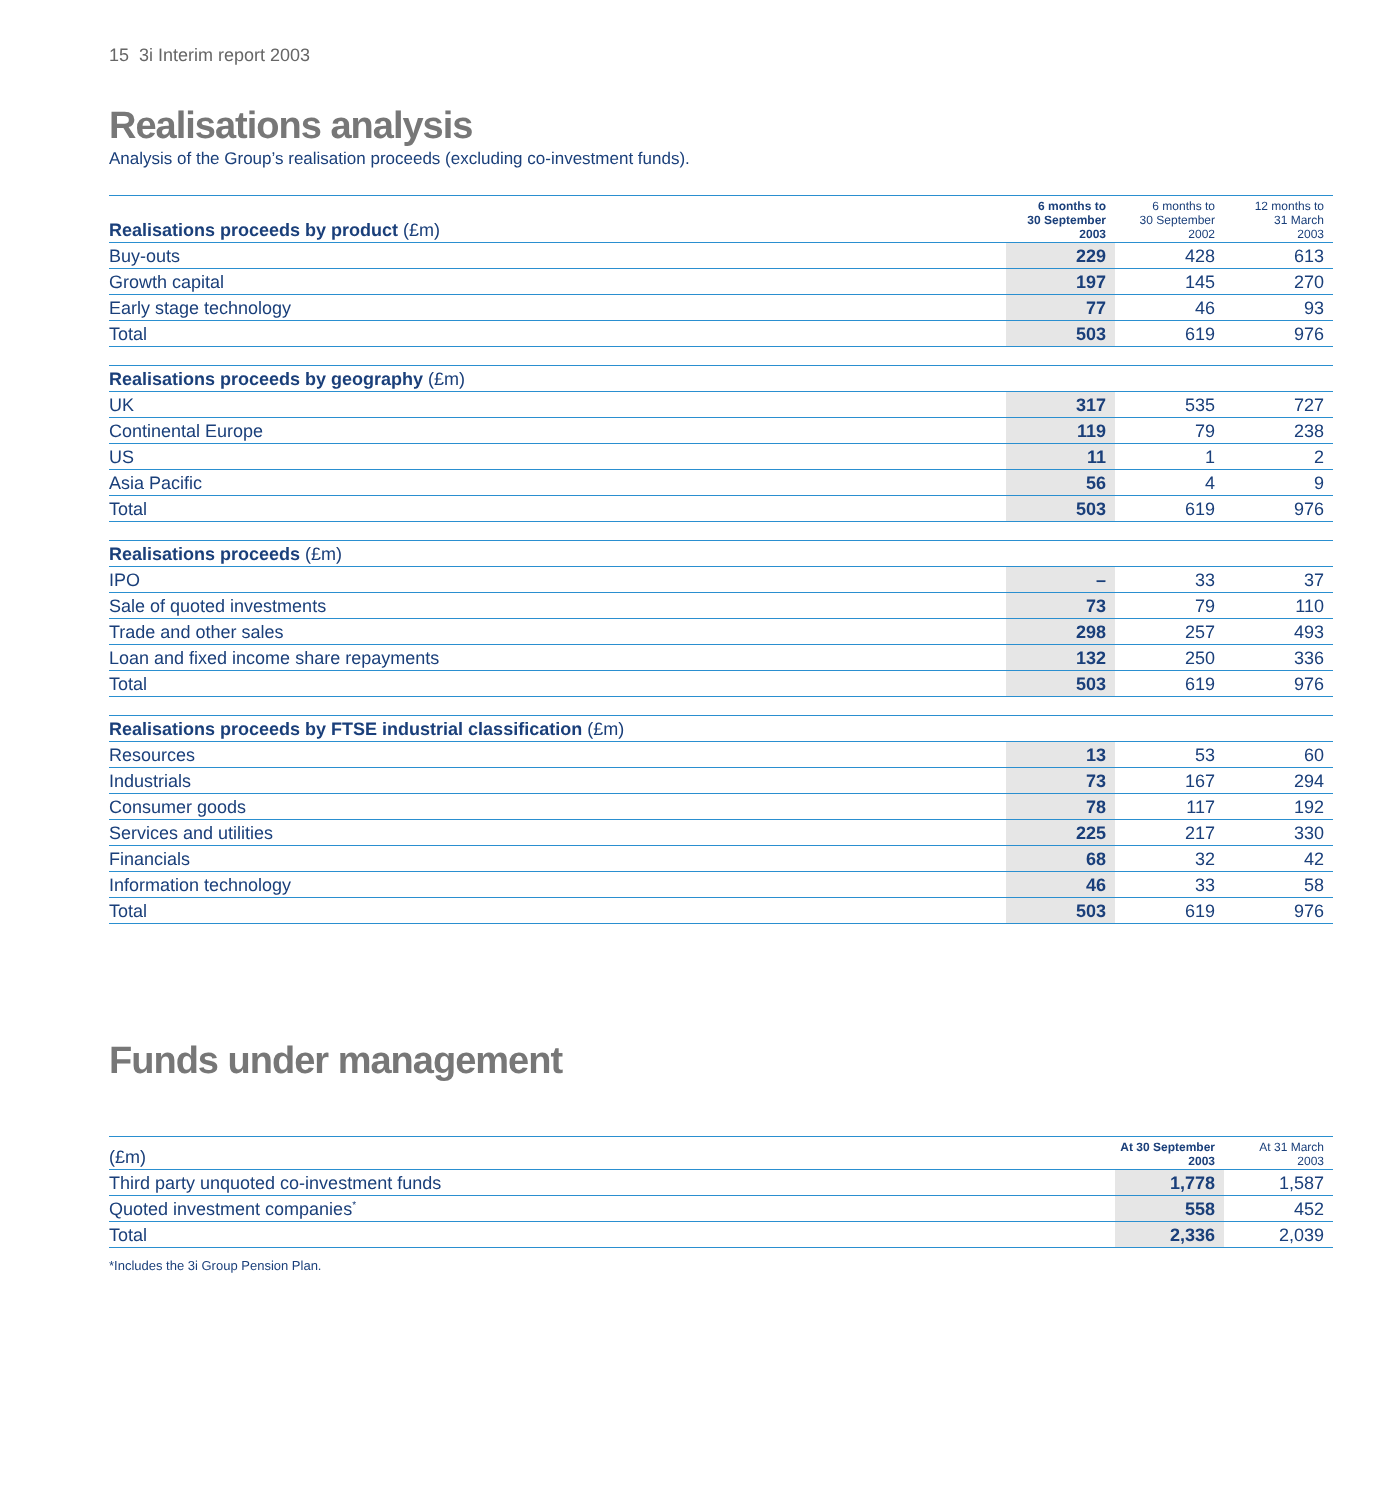15 3i Interim report 2003
Realisations analysis
Analysis of the Group’s realisation proceeds (excluding co-investment funds).
| Realisations proceeds by product (£m) | 6 months to 30 September 2003 | 6 months to 30 September 2002 | 12 months to 31 March 2003 |
| --- | --- | --- | --- |
| Buy-outs | 229 | 428 | 613 |
| Growth capital | 197 | 145 | 270 |
| Early stage technology | 77 | 46 | 93 |
| Total | 503 | 619 | 976 |
| Realisations proceeds by geography (£m) | | | |
| --- | --- | --- | --- |
| UK | 317 | 535 | 727 |
| Continental Europe | 119 | 79 | 238 |
| US | 11 | 1 | 2 |
| Asia Pacific | 56 | 4 | 9 |
| Total | 503 | 619 | 976 |
| Realisations proceeds (£m) | | | |
| --- | --- | --- | --- |
| IPO | – | 33 | 37 |
| Sale of quoted investments | 73 | 79 | 110 |
| Trade and other sales | 298 | 257 | 493 |
| Loan and fixed income share repayments | 132 | 250 | 336 |
| Total | 503 | 619 | 976 |
| Realisations proceeds by FTSE industrial classification (£m) | | | |
| --- | --- | --- | --- |
| Resources | 13 | 53 | 60 |
| Industrials | 73 | 167 | 294 |
| Consumer goods | 78 | 117 | 192 |
| Services and utilities | 225 | 217 | 330 |
| Financials | 68 | 32 | 42 |
| Information technology | 46 | 33 | 58 |
| Total | 503 | 619 | 976 |
Funds under management
| (£m) | At 30 September 2003 | At 31 March 2003 |
| --- | --- | --- |
| Third party unquoted co-investment funds | 1,778 | 1,587 |
| Quoted investment companies<sup>*</sup> | 558 | 452 |
| Total | 2,336 | 2,039 |
*Includes the 3i Group Pension Plan.